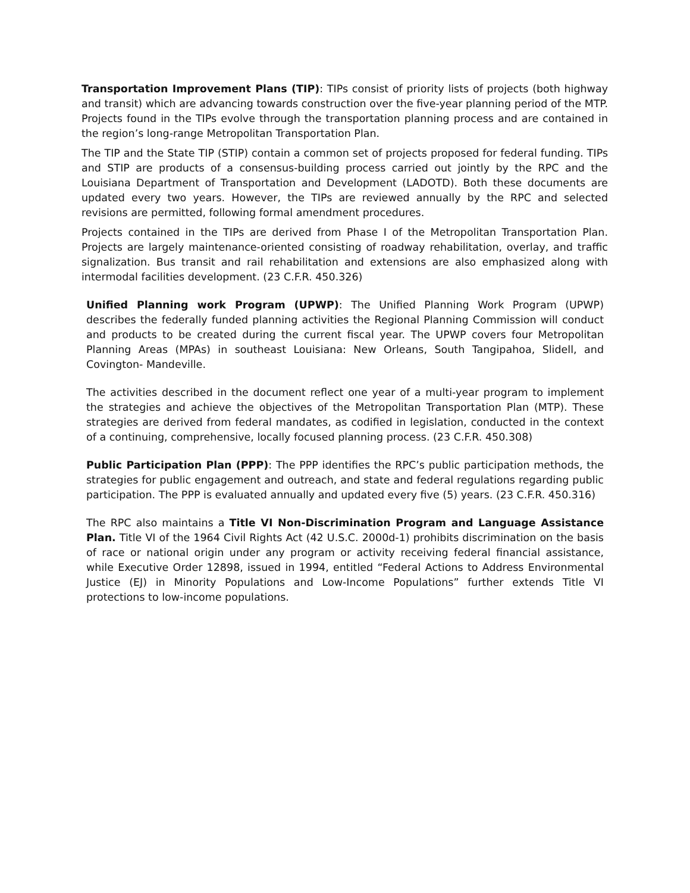Transportation Improvement Plans (TIP): TIPs consist of priority lists of projects (both highway and transit) which are advancing towards construction over the five-year planning period of the MTP. Projects found in the TIPs evolve through the transportation planning process and are contained in the region’s long-range Metropolitan Transportation Plan.
The TIP and the State TIP (STIP) contain a common set of projects proposed for federal funding. TIPs and STIP are products of a consensus-building process carried out jointly by the RPC and the Louisiana Department of Transportation and Development (LADOTD). Both these documents are updated every two years. However, the TIPs are reviewed annually by the RPC and selected revisions are permitted, following formal amendment procedures.
Projects contained in the TIPs are derived from Phase I of the Metropolitan Transportation Plan. Projects are largely maintenance-oriented consisting of roadway rehabilitation, overlay, and traffic signalization. Bus transit and rail rehabilitation and extensions are also emphasized along with intermodal facilities development. (23 C.F.R. 450.326)
Unified Planning work Program (UPWP): The Unified Planning Work Program (UPWP) describes the federally funded planning activities the Regional Planning Commission will conduct and products to be created during the current fiscal year. The UPWP covers four Metropolitan Planning Areas (MPAs) in southeast Louisiana: New Orleans, South Tangipahoa, Slidell, and Covington- Mandeville.
The activities described in the document reflect one year of a multi-year program to implement the strategies and achieve the objectives of the Metropolitan Transportation Plan (MTP). These strategies are derived from federal mandates, as codified in legislation, conducted in the context of a continuing, comprehensive, locally focused planning process. (23 C.F.R. 450.308)
Public Participation Plan (PPP): The PPP identifies the RPC’s public participation methods, the strategies for public engagement and outreach, and state and federal regulations regarding public participation. The PPP is evaluated annually and updated every five (5) years. (23 C.F.R. 450.316)
The RPC also maintains a Title VI Non-Discrimination Program and Language Assistance Plan. Title VI of the 1964 Civil Rights Act (42 U.S.C. 2000d-1) prohibits discrimination on the basis of race or national origin under any program or activity receiving federal financial assistance, while Executive Order 12898, issued in 1994, entitled “Federal Actions to Address Environmental Justice (EJ) in Minority Populations and Low-Income Populations” further extends Title VI protections to low-income populations.